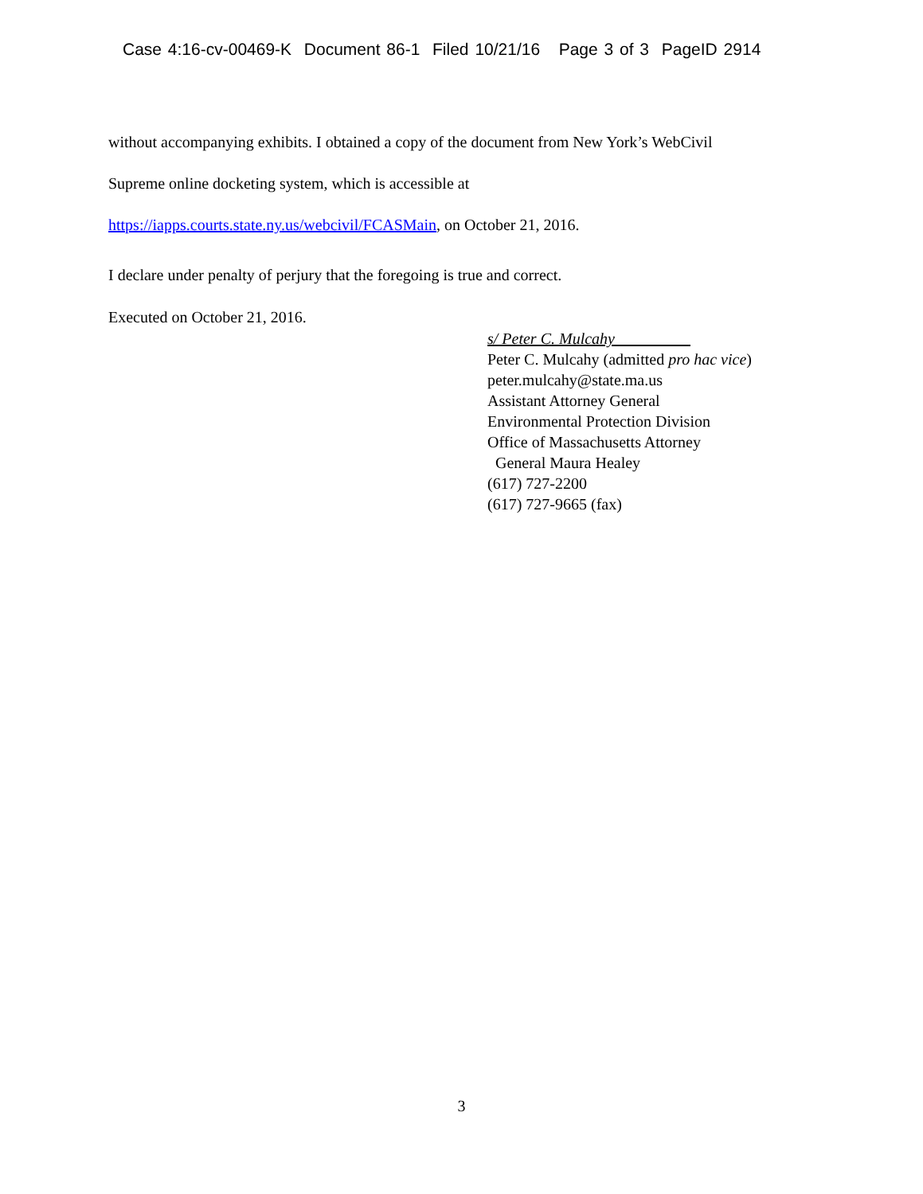Case 4:16-cv-00469-K Document 86-1 Filed 10/21/16 Page 3 of 3 PageID 2914
without accompanying exhibits. I obtained a copy of the document from New York’s WebCivil
Supreme online docketing system, which is accessible at
https://iapps.courts.state.ny.us/webcivil/FCASMain, on October 21, 2016.
I declare under penalty of perjury that the foregoing is true and correct.
Executed on October 21, 2016.
s/ Peter C. Mulcahy
Peter C. Mulcahy (admitted pro hac vice)
peter.mulcahy@state.ma.us
Assistant Attorney General
Environmental Protection Division
Office of Massachusetts Attorney
General Maura Healey
(617) 727-2200
(617) 727-9665 (fax)
3